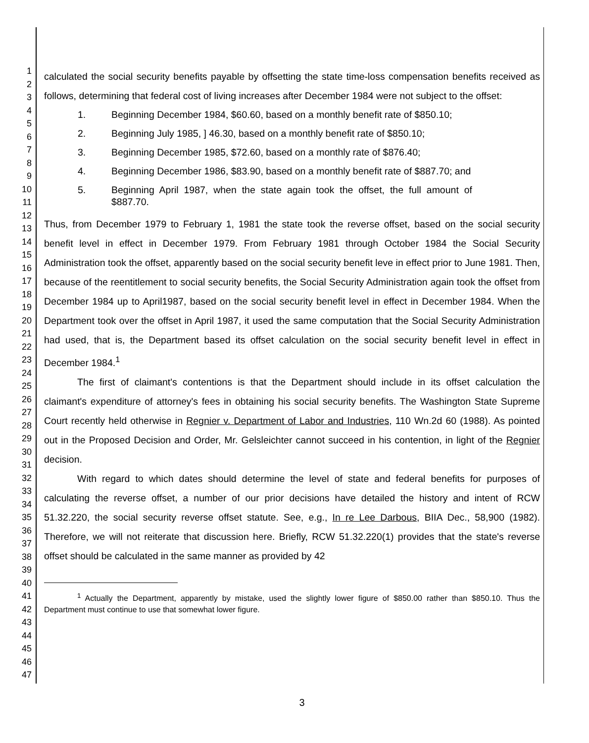1
2
3
4
5
6
7
8
9
10
11
12
13
14
15
16
17
18
19
20
21
22
23
24
25
26
27
28
29
30
31
32
33
34
35
36
37
38
39
40
41
42
43
44
45
46
47
calculated the social security benefits payable by offsetting the state time-loss compensation benefits received as follows, determining that federal cost of living increases after December 1984 were not subject to the offset:
1. Beginning December 1984, $60.60, based on a monthly benefit rate of $850.10;
2. Beginning July 1985, ] 46.30, based on a monthly benefit rate of $850.10;
3. Beginning December 1985, $72.60, based on a monthly rate of $876.40;
4. Beginning December 1986, $83.90, based on a monthly benefit rate of $887.70; and
5. Beginning April 1987, when the state again took the offset, the full amount of $887.70.
Thus, from December 1979 to February 1, 1981 the state took the reverse offset, based on the social security benefit level in effect in December 1979. From February 1981 through October 1984 the Social Security Administration took the offset, apparently based on the social security benefit leve in effect prior to June 1981. Then, because of the reentitlement to social security benefits, the Social Security Administration again took the offset from December 1984 up to April1987, based on the social security benefit level in effect in December 1984. When the Department took over the offset in April 1987, it used the same computation that the Social Security Administration had used, that is, the Department based its offset calculation on the social security benefit level in effect in December 1984.<sup>1</sup>
The first of claimant's contentions is that the Department should include in its offset calculation the claimant's expenditure of attorney's fees in obtaining his social security benefits. The Washington State Supreme Court recently held otherwise in Regnier v. Department of Labor and Industries, 110 Wn.2d 60 (1988). As pointed out in the Proposed Decision and Order, Mr. Gelsleichter cannot succeed in his contention, in light of the Regnier decision.
With regard to which dates should determine the level of state and federal benefits for purposes of calculating the reverse offset, a number of our prior decisions have detailed the history and intent of RCW 51.32.220, the social security reverse offset statute. See, e.g., In re Lee Darbous, BIIA Dec., 58,900 (1982). Therefore, we will not reiterate that discussion here. Briefly, RCW 51.32.220(1) provides that the state's reverse offset should be calculated in the same manner as provided by 42
<sup>1</sup> Actually the Department, apparently by mistake, used the slightly lower figure of $850.00 rather than $850.10. Thus the Department must continue to use that somewhat lower figure.
3